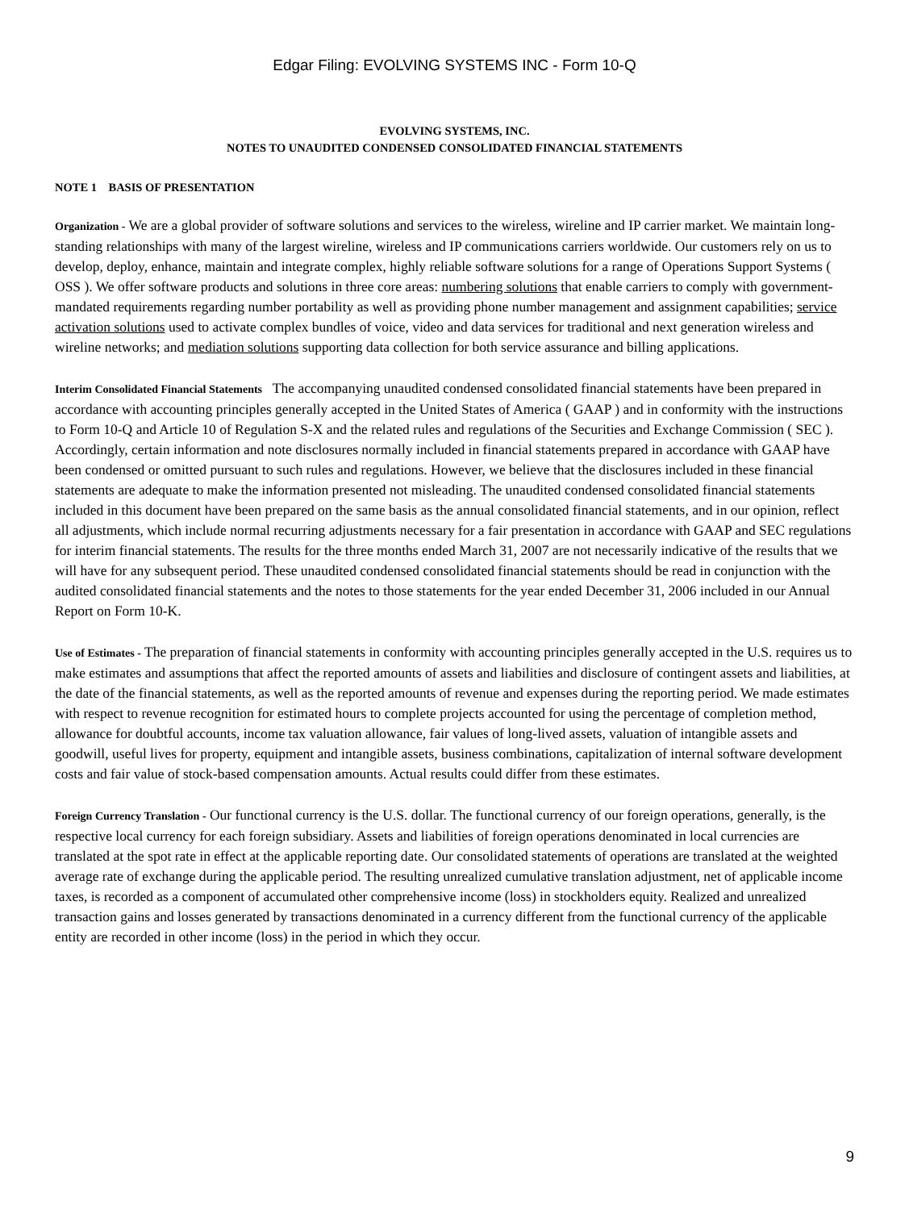Edgar Filing: EVOLVING SYSTEMS INC - Form 10-Q
EVOLVING SYSTEMS, INC.
NOTES TO UNAUDITED CONDENSED CONSOLIDATED FINANCIAL STATEMENTS
NOTE 1 BASIS OF PRESENTATION
Organization - We are a global provider of software solutions and services to the wireless, wireline and IP carrier market. We maintain long-standing relationships with many of the largest wireline, wireless and IP communications carriers worldwide. Our customers rely on us to develop, deploy, enhance, maintain and integrate complex, highly reliable software solutions for a range of Operations Support Systems ( OSS ). We offer software products and solutions in three core areas: numbering solutions that enable carriers to comply with government-mandated requirements regarding number portability as well as providing phone number management and assignment capabilities; service activation solutions used to activate complex bundles of voice, video and data services for traditional and next generation wireless and wireline networks; and mediation solutions supporting data collection for both service assurance and billing applications.
Interim Consolidated Financial Statements The accompanying unaudited condensed consolidated financial statements have been prepared in accordance with accounting principles generally accepted in the United States of America ( GAAP ) and in conformity with the instructions to Form 10-Q and Article 10 of Regulation S-X and the related rules and regulations of the Securities and Exchange Commission ( SEC ). Accordingly, certain information and note disclosures normally included in financial statements prepared in accordance with GAAP have been condensed or omitted pursuant to such rules and regulations. However, we believe that the disclosures included in these financial statements are adequate to make the information presented not misleading. The unaudited condensed consolidated financial statements included in this document have been prepared on the same basis as the annual consolidated financial statements, and in our opinion, reflect all adjustments, which include normal recurring adjustments necessary for a fair presentation in accordance with GAAP and SEC regulations for interim financial statements. The results for the three months ended March 31, 2007 are not necessarily indicative of the results that we will have for any subsequent period. These unaudited condensed consolidated financial statements should be read in conjunction with the audited consolidated financial statements and the notes to those statements for the year ended December 31, 2006 included in our Annual Report on Form 10-K.
Use of Estimates - The preparation of financial statements in conformity with accounting principles generally accepted in the U.S. requires us to make estimates and assumptions that affect the reported amounts of assets and liabilities and disclosure of contingent assets and liabilities, at the date of the financial statements, as well as the reported amounts of revenue and expenses during the reporting period. We made estimates with respect to revenue recognition for estimated hours to complete projects accounted for using the percentage of completion method, allowance for doubtful accounts, income tax valuation allowance, fair values of long-lived assets, valuation of intangible assets and goodwill, useful lives for property, equipment and intangible assets, business combinations, capitalization of internal software development costs and fair value of stock-based compensation amounts. Actual results could differ from these estimates.
Foreign Currency Translation - Our functional currency is the U.S. dollar. The functional currency of our foreign operations, generally, is the respective local currency for each foreign subsidiary. Assets and liabilities of foreign operations denominated in local currencies are translated at the spot rate in effect at the applicable reporting date. Our consolidated statements of operations are translated at the weighted average rate of exchange during the applicable period. The resulting unrealized cumulative translation adjustment, net of applicable income taxes, is recorded as a component of accumulated other comprehensive income (loss) in stockholders equity. Realized and unrealized transaction gains and losses generated by transactions denominated in a currency different from the functional currency of the applicable entity are recorded in other income (loss) in the period in which they occur.
9